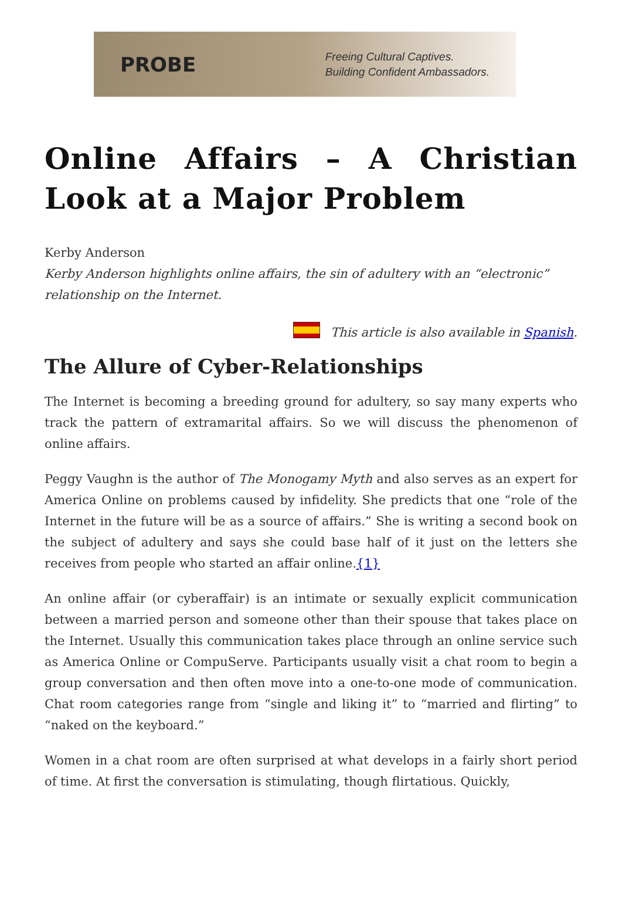PROBE
Freeing Cultural Captives.
Building Confident Ambassadors.
Online Affairs – A Christian Look at a Major Problem
Kerby Anderson
Kerby Anderson highlights online affairs, the sin of adultery with an “electronic” relationship on the Internet.
This article is also available in Spanish.
The Allure of Cyber-Relationships
The Internet is becoming a breeding ground for adultery, so say many experts who track the pattern of extramarital affairs. So we will discuss the phenomenon of online affairs.
Peggy Vaughn is the author of The Monogamy Myth and also serves as an expert for America Online on problems caused by infidelity. She predicts that one “role of the Internet in the future will be as a source of affairs.” She is writing a second book on the subject of adultery and says she could base half of it just on the letters she receives from people who started an affair online.{1}
An online affair (or cyberaffair) is an intimate or sexually explicit communication between a married person and someone other than their spouse that takes place on the Internet. Usually this communication takes place through an online service such as America Online or CompuServe. Participants usually visit a chat room to begin a group conversation and then often move into a one-to-one mode of communication. Chat room categories range from “single and liking it” to “married and flirting” to “naked on the keyboard.”
Women in a chat room are often surprised at what develops in a fairly short period of time. At first the conversation is stimulating, though flirtatious. Quickly,